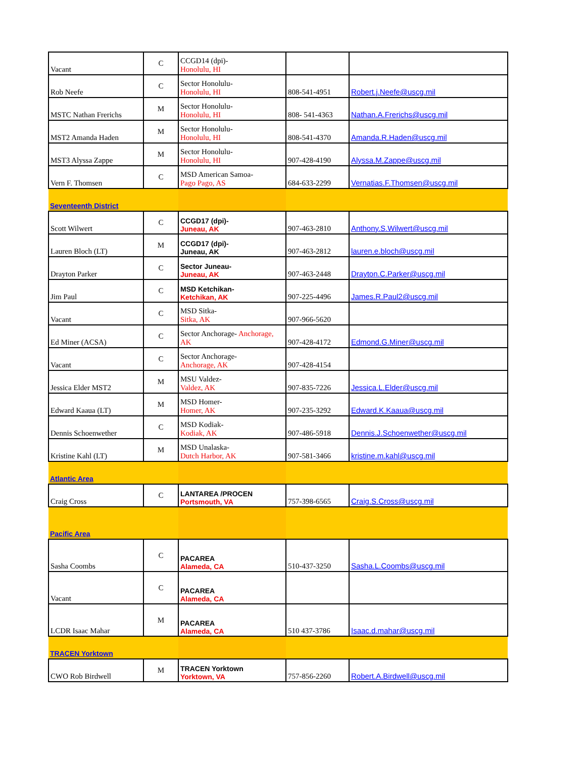| Vacant | C | CCGD14 (dpi)- Honolulu, HI | | |
| Rob Neefe | C | Sector Honolulu- Honolulu, HI | 808-541-4951 | Robert.j.Neefe@uscg.mil |
| MSTC Nathan Frerichs | M | Sector Honolulu- Honolulu, HI | 808- 541-4363 | Nathan.A.Frerichs@uscg.mil |
| MST2 Amanda Haden | M | Sector Honolulu- Honolulu, HI | 808-541-4370 | Amanda.R.Haden@uscg.mil |
| MST3 Alyssa Zappe | M | Sector Honolulu- Honolulu, HI | 907-428-4190 | Alyssa.M.Zappe@uscg.mil |
| Vern F. Thomsen | C | MSD American Samoa- Pago Pago, AS | 684-633-2299 | Vernatias.F.Thomsen@uscg.mil |
| Seventeenth District | | | | |
| Scott Wilwert | C | CCGD17 (dpi)- Juneau, AK | 907-463-2810 | Anthony.S.Wilwert@uscg.mil |
| Lauren Bloch (LT) | M | CCGD17 (dpi)- Juneau, AK | 907-463-2812 | lauren.e.bloch@uscg.mil |
| Drayton Parker | C | Sector Juneau- Juneau, AK | 907-463-2448 | Drayton.C.Parker@uscg.mil |
| Jim Paul | C | MSD Ketchikan- Ketchikan, AK | 907-225-4496 | James.R.Paul2@uscg.mil |
| Vacant | C | MSD Sitka- Sitka, AK | 907-966-5620 | |
| Ed Miner (ACSA) | C | Sector Anchorage- Anchorage, AK | 907-428-4172 | Edmond.G.Miner@uscg.mil |
| Vacant | C | Sector Anchorage- Anchorage, AK | 907-428-4154 | |
| Jessica Elder MST2 | M | MSU Valdez- Valdez, AK | 907-835-7226 | Jessica.L.Elder@uscg.mil |
| Edward Kaaua (LT) | M | MSD Homer- Homer, AK | 907-235-3292 | Edward.K.Kaaua@uscg.mil |
| Dennis Schoenwether | C | MSD Kodiak- Kodiak, AK | 907-486-5918 | Dennis.J.Schoenwether@uscg.mil |
| Kristine Kahl (LT) | M | MSD Unalaska- Dutch Harbor, AK | 907-581-3466 | kristine.m.kahl@uscg.mil |
| Atlantic Area | | | | |
| Craig Cross | C | LANTAREA /PROCEN Portsmouth, VA | 757-398-6565 | Craig.S.Cross@uscg.mil |
| Pacific Area | | | | |
| Sasha Coombs | C | PACAREA Alameda, CA | 510-437-3250 | Sasha.L.Coombs@uscg.mil |
| Vacant | C | PACAREA Alameda, CA | | |
| LCDR Isaac Mahar | M | PACAREA Alameda, CA | 510 437-3786 | Isaac.d.mahar@uscg.mil |
| TRACEN Yorktown | | | | |
| CWO Rob Birdwell | M | TRACEN Yorktown Yorktown, VA | 757-856-2260 | Robert.A.Birdwell@uscg.mil |